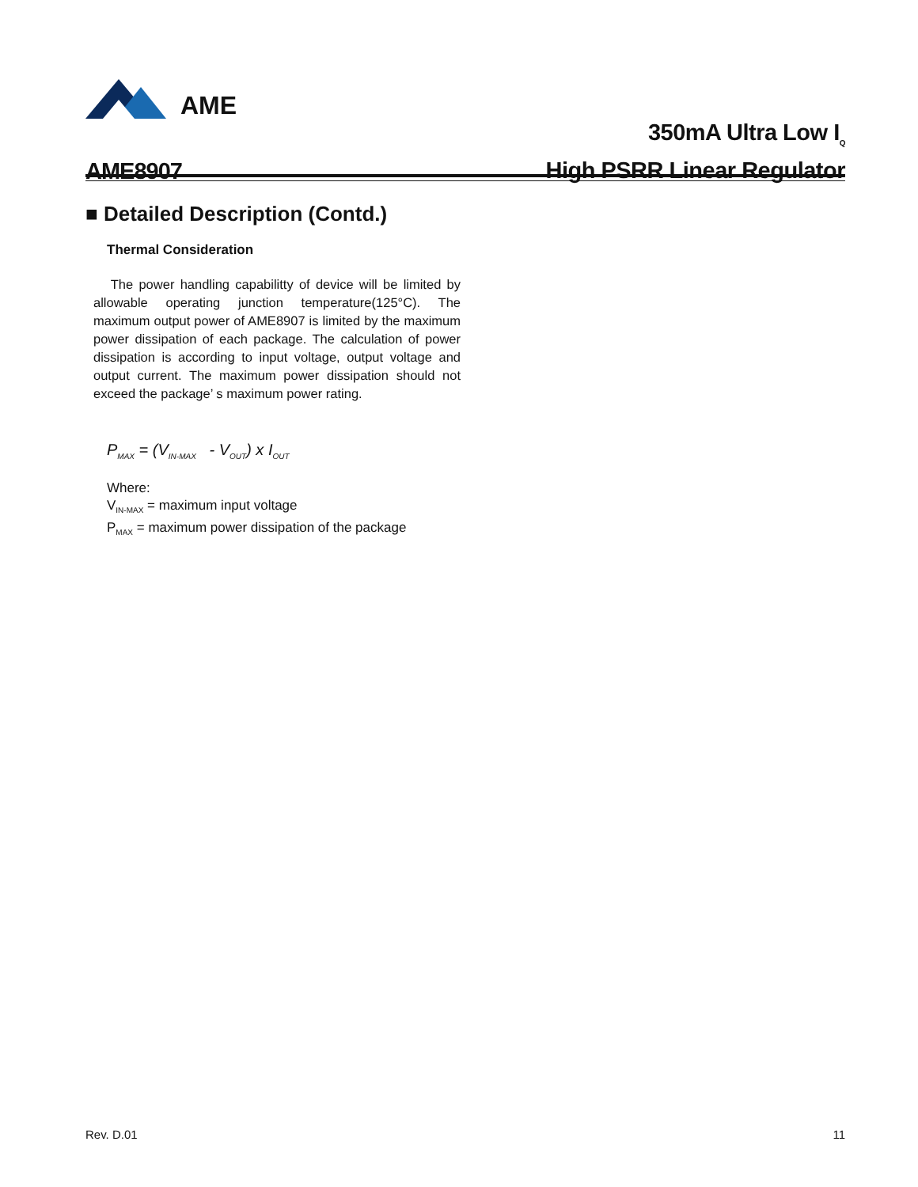AME
AME8907
350mA Ultra Low I<sub>Q</sub>
High PSRR Linear Regulator
■ Detailed Description (Contd.)
Thermal Consideration
The power handling capabilitty of device will be limited by allowable operating junction temperature(125°C). The maximum output power of AME8907 is limited by the maximum power dissipation of each package. The calculation of power dissipation is according to input voltage, output voltage and output current. The maximum power dissipation should not exceed the package’ s maximum power rating.
P<sub>MAX</sub> = (V<sub>IN-MAX</sub> - V<sub>OUT</sub>) x I<sub>OUT</sub>
Where:
V<sub>IN-MAX</sub> = maximum input voltage
P<sub>MAX</sub> = maximum power dissipation of the package
Rev. D.01 11